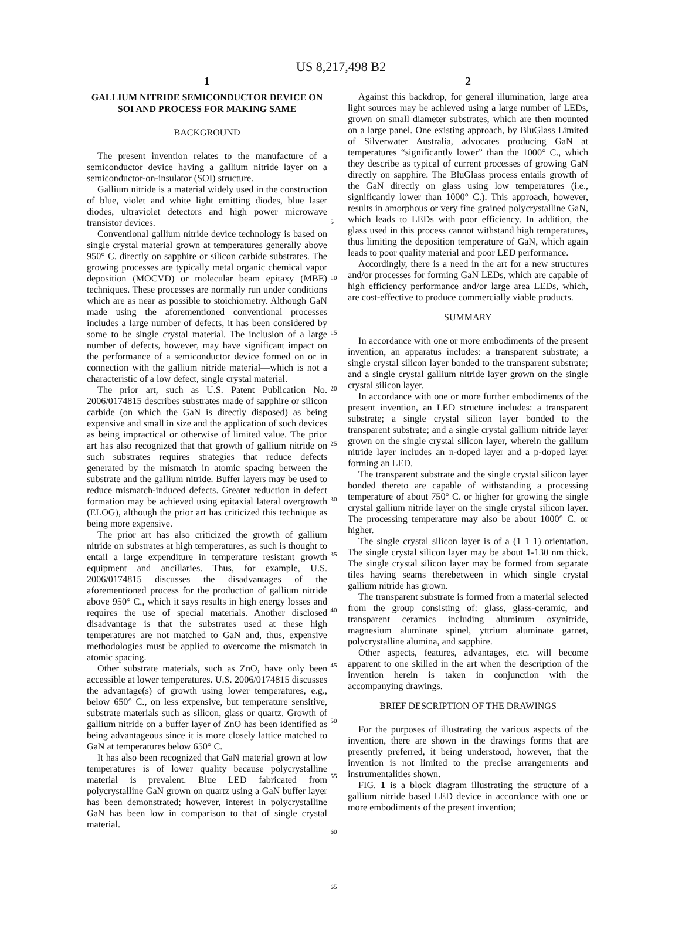US 8,217,498 B2
1
GALLIUM NITRIDE SEMICONDUCTOR DEVICE ON SOI AND PROCESS FOR MAKING SAME
BACKGROUND
The present invention relates to the manufacture of a semiconductor device having a gallium nitride layer on a semiconductor-on-insulator (SOI) structure.
Gallium nitride is a material widely used in the construction of blue, violet and white light emitting diodes, blue laser diodes, ultraviolet detectors and high power microwave transistor devices.
Conventional gallium nitride device technology is based on single crystal material grown at temperatures generally above 950° C. directly on sapphire or silicon carbide substrates. The growing processes are typically metal organic chemical vapor deposition (MOCVD) or molecular beam epitaxy (MBE) techniques. These processes are normally run under conditions which are as near as possible to stoichiometry. Although GaN made using the aforementioned conventional processes includes a large number of defects, it has been considered by some to be single crystal material. The inclusion of a large number of defects, however, may have significant impact on the performance of a semiconductor device formed on or in connection with the gallium nitride material—which is not a characteristic of a low defect, single crystal material.
The prior art, such as U.S. Patent Publication No. 2006/0174815 describes substrates made of sapphire or silicon carbide (on which the GaN is directly disposed) as being expensive and small in size and the application of such devices as being impractical or otherwise of limited value. The prior art has also recognized that that growth of gallium nitride on such substrates requires strategies that reduce defects generated by the mismatch in atomic spacing between the substrate and the gallium nitride. Buffer layers may be used to reduce mismatch-induced defects. Greater reduction in defect formation may be achieved using epitaxial lateral overgrowth (ELOG), although the prior art has criticized this technique as being more expensive.
The prior art has also criticized the growth of gallium nitride on substrates at high temperatures, as such is thought to entail a large expenditure in temperature resistant growth equipment and ancillaries. Thus, for example, U.S. 2006/0174815 discusses the disadvantages of the aforementioned process for the production of gallium nitride above 950° C., which it says results in high energy losses and requires the use of special materials. Another disclosed disadvantage is that the substrates used at these high temperatures are not matched to GaN and, thus, expensive methodologies must be applied to overcome the mismatch in atomic spacing.
Other substrate materials, such as ZnO, have only been accessible at lower temperatures. U.S. 2006/0174815 discusses the advantage(s) of growth using lower temperatures, e.g., below 650° C., on less expensive, but temperature sensitive, substrate materials such as silicon, glass or quartz. Growth of gallium nitride on a buffer layer of ZnO has been identified as being advantageous since it is more closely lattice matched to GaN at temperatures below 650° C.
It has also been recognized that GaN material grown at low temperatures is of lower quality because polycrystalline material is prevalent. Blue LED fabricated from polycrystalline GaN grown on quartz using a GaN buffer layer has been demonstrated; however, interest in polycrystalline GaN has been low in comparison to that of single crystal material.
5
10
15
20
25
30
35
40
45
50
55
60
65
2
Against this backdrop, for general illumination, large area light sources may be achieved using a large number of LEDs, grown on small diameter substrates, which are then mounted on a large panel. One existing approach, by BluGlass Limited of Silverwater Australia, advocates producing GaN at temperatures “significantly lower” than the 1000° C., which they describe as typical of current processes of growing GaN directly on sapphire. The BluGlass process entails growth of the GaN directly on glass using low temperatures (i.e., significantly lower than 1000° C.). This approach, however, results in amorphous or very fine grained polycrystalline GaN, which leads to LEDs with poor efficiency. In addition, the glass used in this process cannot withstand high temperatures, thus limiting the deposition temperature of GaN, which again leads to poor quality material and poor LED performance.
Accordingly, there is a need in the art for a new structures and/or processes for forming GaN LEDs, which are capable of high efficiency performance and/or large area LEDs, which, are cost-effective to produce commercially viable products.
SUMMARY
In accordance with one or more embodiments of the present invention, an apparatus includes: a transparent substrate; a single crystal silicon layer bonded to the transparent substrate; and a single crystal gallium nitride layer grown on the single crystal silicon layer.
In accordance with one or more further embodiments of the present invention, an LED structure includes: a transparent substrate; a single crystal silicon layer bonded to the transparent substrate; and a single crystal gallium nitride layer grown on the single crystal silicon layer, wherein the gallium nitride layer includes an n-doped layer and a p-doped layer forming an LED.
The transparent substrate and the single crystal silicon layer bonded thereto are capable of withstanding a processing temperature of about 750° C. or higher for growing the single crystal gallium nitride layer on the single crystal silicon layer. The processing temperature may also be about 1000° C. or higher.
The single crystal silicon layer is of a (1 1 1) orientation. The single crystal silicon layer may be about 1-130 nm thick. The single crystal silicon layer may be formed from separate tiles having seams therebetween in which single crystal gallium nitride has grown.
The transparent substrate is formed from a material selected from the group consisting of: glass, glass-ceramic, and transparent ceramics including aluminum oxynitride, magnesium aluminate spinel, yttrium aluminate garnet, polycrystalline alumina, and sapphire.
Other aspects, features, advantages, etc. will become apparent to one skilled in the art when the description of the invention herein is taken in conjunction with the accompanying drawings.
BRIEF DESCRIPTION OF THE DRAWINGS
For the purposes of illustrating the various aspects of the invention, there are shown in the drawings forms that are presently preferred, it being understood, however, that the invention is not limited to the precise arrangements and instrumentalities shown.
FIG. 1 is a block diagram illustrating the structure of a gallium nitride based LED device in accordance with one or more embodiments of the present invention;